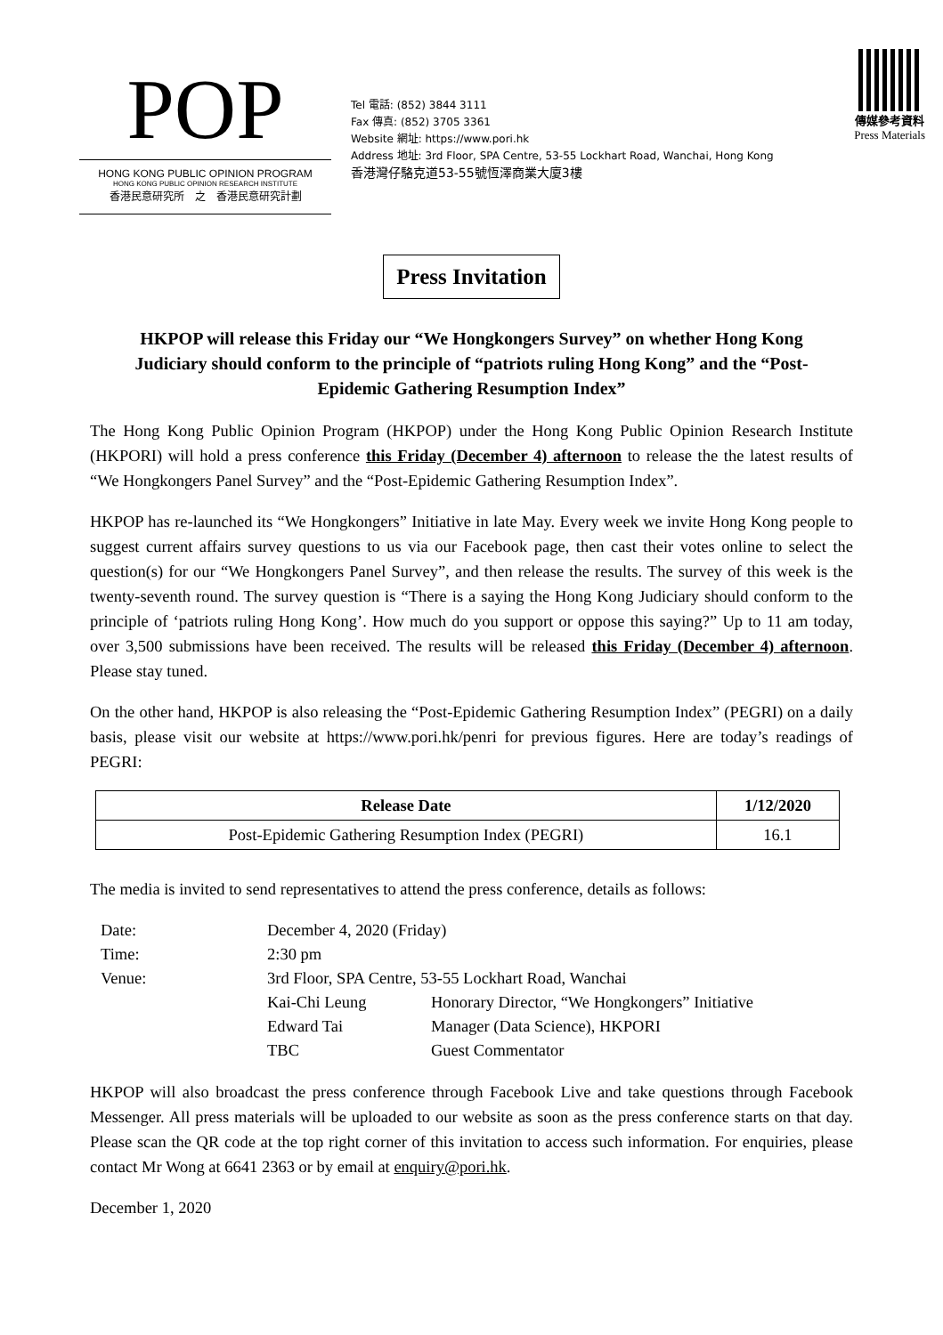POP
HONG KONG PUBLIC OPINION PROGRAM
HONG KONG PUBLIC OPINION RESEARCH INSTITUTE
香港民意研究所　之　香港民意研究計劃
Tel 電話: (852) 3844 3111
Fax 傳真: (852) 3705 3361
Website 網址: https://www.pori.hk
Address 地址: 3rd Floor, SPA Centre, 53-55 Lockhart Road, Wanchai, Hong Kong
香港灣仔駱克道53-55號恆澤商業大廈3樓
傳媒參考資料
Press Materials
Press Invitation
HKPOP will release this Friday our “We Hongkongers Survey” on whether Hong Kong Judiciary should conform to the principle of “patriots ruling Hong Kong” and the “Post-Epidemic Gathering Resumption Index”
The Hong Kong Public Opinion Program (HKPOP) under the Hong Kong Public Opinion Research Institute (HKPORI) will hold a press conference this Friday (December 4) afternoon to release the the latest results of “We Hongkongers Panel Survey” and the “Post-Epidemic Gathering Resumption Index”.
HKPOP has re-launched its “We Hongkongers” Initiative in late May. Every week we invite Hong Kong people to suggest current affairs survey questions to us via our Facebook page, then cast their votes online to select the question(s) for our “We Hongkongers Panel Survey”, and then release the results. The survey of this week is the twenty-seventh round. The survey question is “There is a saying the Hong Kong Judiciary should conform to the principle of ‘patriots ruling Hong Kong’. How much do you support or oppose this saying?” Up to 11 am today, over 3,500 submissions have been received. The results will be released this Friday (December 4) afternoon. Please stay tuned.
On the other hand, HKPOP is also releasing the “Post-Epidemic Gathering Resumption Index” (PEGRI) on a daily basis, please visit our website at https://www.pori.hk/penri for previous figures. Here are today’s readings of PEGRI:
| Release Date | 1/12/2020 |
| --- | --- |
| Post-Epidemic Gathering Resumption Index (PEGRI) | 16.1 |
The media is invited to send representatives to attend the press conference, details as follows:
| Date: | December 4, 2020 (Friday) | |
| Time: | 2:30 pm | |
| Venue: | 3rd Floor, SPA Centre, 53-55 Lockhart Road, Wanchai | |
| | Kai-Chi Leung | Honorary Director, “We Hongkongers” Initiative |
| | Edward Tai | Manager (Data Science), HKPORI |
| | TBC | Guest Commentator |
HKPOP will also broadcast the press conference through Facebook Live and take questions through Facebook Messenger. All press materials will be uploaded to our website as soon as the press conference starts on that day. Please scan the QR code at the top right corner of this invitation to access such information. For enquiries, please contact Mr Wong at 6641 2363 or by email at enquiry@pori.hk.
December 1, 2020